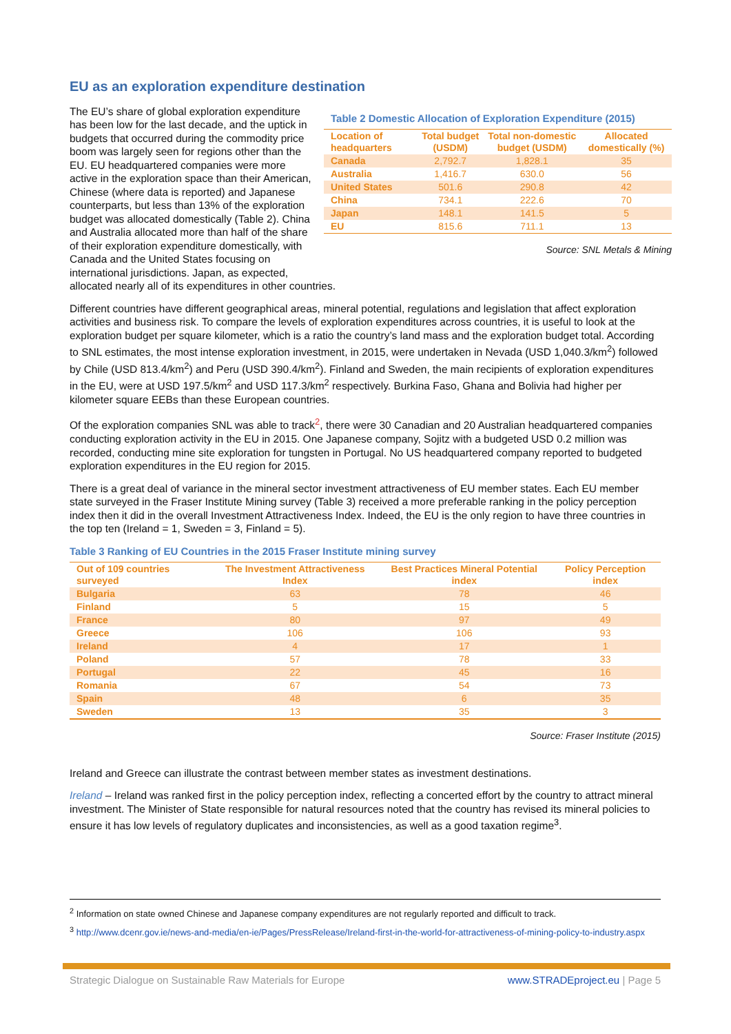EU as an exploration expenditure destination
Table 2 Domestic Allocation of Exploration Expenditure (2015)
| Location of headquarters | Total budget (USDM) | Total non-domestic budget (USDM) | Allocated domestically (%) |
| --- | --- | --- | --- |
| Canada | 2,792.7 | 1,828.1 | 35 |
| Australia | 1,416.7 | 630.0 | 56 |
| United States | 501.6 | 290.8 | 42 |
| China | 734.1 | 222.6 | 70 |
| Japan | 148.1 | 141.5 | 5 |
| EU | 815.6 | 711.1 | 13 |
Source: SNL Metals & Mining
The EU’s share of global exploration expenditure has been low for the last decade, and the uptick in budgets that occurred during the commodity price boom was largely seen for regions other than the EU. EU headquartered companies were more active in the exploration space than their American, Chinese (where data is reported) and Japanese counterparts, but less than 13% of the exploration budget was allocated domestically (Table 2). China and Australia allocated more than half of the share of their exploration expenditure domestically, with Canada and the United States focusing on international jurisdictions. Japan, as expected, allocated nearly all of its expenditures in other countries.
Different countries have different geographical areas, mineral potential, regulations and legislation that affect exploration activities and business risk. To compare the levels of exploration expenditures across countries, it is useful to look at the exploration budget per square kilometer, which is a ratio the country’s land mass and the exploration budget total. According to SNL estimates, the most intense exploration investment, in 2015, were undertaken in Nevada (USD 1,040.3/km<sup>2</sup>) followed by Chile (USD 813.4/km<sup>2</sup>) and Peru (USD 390.4/km<sup>2</sup>). Finland and Sweden, the main recipients of exploration expenditures in the EU, were at USD 197.5/km<sup>2</sup> and USD 117.3/km<sup>2</sup> respectively. Burkina Faso, Ghana and Bolivia had higher per kilometer square EEBs than these European countries.
Of the exploration companies SNL was able to track<sup>2</sup>, there were 30 Canadian and 20 Australian headquartered companies conducting exploration activity in the EU in 2015. One Japanese company, Sojitz with a budgeted USD 0.2 million was recorded, conducting mine site exploration for tungsten in Portugal. No US headquartered company reported to budgeted exploration expenditures in the EU region for 2015.
There is a great deal of variance in the mineral sector investment attractiveness of EU member states. Each EU member state surveyed in the Fraser Institute Mining survey (Table 3) received a more preferable ranking in the policy perception index then it did in the overall Investment Attractiveness Index. Indeed, the EU is the only region to have three countries in the top ten (Ireland = 1, Sweden = 3, Finland = 5).
Table 3 Ranking of EU Countries in the 2015 Fraser Institute mining survey
| Out of 109 countries surveyed | The Investment Attractiveness Index | Best Practices Mineral Potential index | Policy Perception index |
| --- | --- | --- | --- |
| Bulgaria | 63 | 78 | 46 |
| Finland | 5 | 15 | 5 |
| France | 80 | 97 | 49 |
| Greece | 106 | 106 | 93 |
| Ireland | 4 | 17 | 1 |
| Poland | 57 | 78 | 33 |
| Portugal | 22 | 45 | 16 |
| Romania | 67 | 54 | 73 |
| Spain | 48 | 6 | 35 |
| Sweden | 13 | 35 | 3 |
Source: Fraser Institute (2015)
Ireland and Greece can illustrate the contrast between member states as investment destinations.
Ireland – Ireland was ranked first in the policy perception index, reflecting a concerted effort by the country to attract mineral investment. The Minister of State responsible for natural resources noted that the country has revised its mineral policies to ensure it has low levels of regulatory duplicates and inconsistencies, as well as a good taxation regime<sup>3</sup>.
<sup>2</sup> Information on state owned Chinese and Japanese company expenditures are not regularly reported and difficult to track.
<sup>3</sup> http://www.dcenr.gov.ie/news-and-media/en-ie/Pages/PressRelease/Ireland-first-in-the-world-for-attractiveness-of-mining-policy-to-industry.aspx
Strategic Dialogue on Sustainable Raw Materials for Europe www.STRADEproject.eu | Page 5